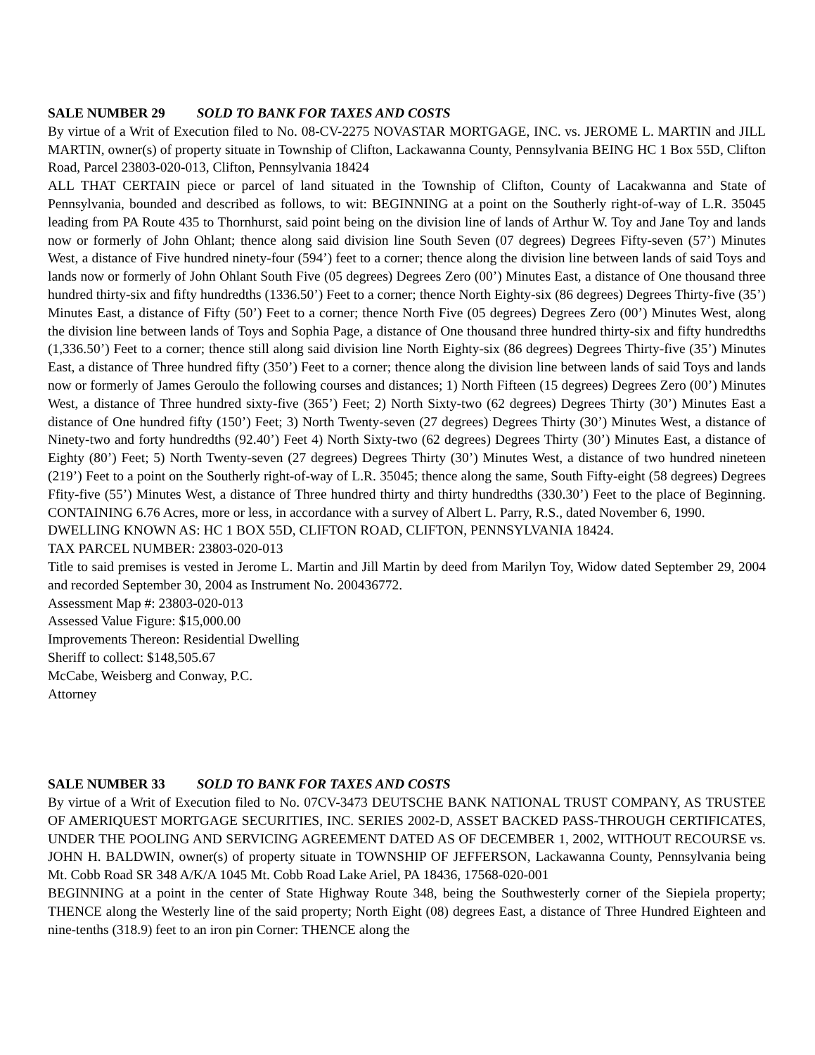SALE NUMBER 29 SOLD TO BANK FOR TAXES AND COSTS
By virtue of a Writ of Execution filed to No. 08-CV-2275 NOVASTAR MORTGAGE, INC. vs. JEROME L. MARTIN and JILL MARTIN, owner(s) of property situate in Township of Clifton, Lackawanna County, Pennsylvania BEING HC 1 Box 55D, Clifton Road, Parcel 23803-020-013, Clifton, Pennsylvania 18424
ALL THAT CERTAIN piece or parcel of land situated in the Township of Clifton, County of Lacakwanna and State of Pennsylvania, bounded and described as follows, to wit: BEGINNING at a point on the Southerly right-of-way of L.R. 35045 leading from PA Route 435 to Thornhurst, said point being on the division line of lands of Arthur W. Toy and Jane Toy and lands now or formerly of John Ohlant; thence along said division line South Seven (07 degrees) Degrees Fifty-seven (57’) Minutes West, a distance of Five hundred ninety-four (594’) feet to a corner; thence along the division line between lands of said Toys and lands now or formerly of John Ohlant South Five (05 degrees) Degrees Zero (00’) Minutes East, a distance of One thousand three hundred thirty-six and fifty hundredths (1336.50’) Feet to a corner; thence North Eighty-six (86 degrees) Degrees Thirty-five (35’) Minutes East, a distance of Fifty (50’) Feet to a corner; thence North Five (05 degrees) Degrees Zero (00’) Minutes West, along the division line between lands of Toys and Sophia Page, a distance of One thousand three hundred thirty-six and fifty hundredths (1,336.50’) Feet to a corner; thence still along said division line North Eighty-six (86 degrees) Degrees Thirty-five (35’) Minutes East, a distance of Three hundred fifty (350’) Feet to a corner; thence along the division line between lands of said Toys and lands now or formerly of James Geroulo the following courses and distances; 1) North Fifteen (15 degrees) Degrees Zero (00’) Minutes West, a distance of Three hundred sixty-five (365’) Feet; 2) North Sixty-two (62 degrees) Degrees Thirty (30’) Minutes East a distance of One hundred fifty (150’) Feet; 3) North Twenty-seven (27 degrees) Degrees Thirty (30’) Minutes West, a distance of Ninety-two and forty hundredths (92.40’) Feet 4) North Sixty-two (62 degrees) Degrees Thirty (30’) Minutes East, a distance of Eighty (80’) Feet; 5) North Twenty-seven (27 degrees) Degrees Thirty (30’) Minutes West, a distance of two hundred nineteen (219’) Feet to a point on the Southerly right-of-way of L.R. 35045; thence along the same, South Fifty-eight (58 degrees) Degrees Ffity-five (55’) Minutes West, a distance of Three hundred thirty and thirty hundredths (330.30’) Feet to the place of Beginning. CONTAINING 6.76 Acres, more or less, in accordance with a survey of Albert L. Parry, R.S., dated November 6, 1990.
DWELLING KNOWN AS: HC 1 BOX 55D, CLIFTON ROAD, CLIFTON, PENNSYLVANIA 18424.
TAX PARCEL NUMBER: 23803-020-013
Title to said premises is vested in Jerome L. Martin and Jill Martin by deed from Marilyn Toy, Widow dated September 29, 2004 and recorded September 30, 2004 as Instrument No. 200436772.
Assessment Map #: 23803-020-013
Assessed Value Figure: $15,000.00
Improvements Thereon: Residential Dwelling
Sheriff to collect: $148,505.67
McCabe, Weisberg and Conway, P.C.
Attorney
SALE NUMBER 33 SOLD TO BANK FOR TAXES AND COSTS
By virtue of a Writ of Execution filed to No. 07CV-3473 DEUTSCHE BANK NATIONAL TRUST COMPANY, AS TRUSTEE OF AMERIQUEST MORTGAGE SECURITIES, INC. SERIES 2002-D, ASSET BACKED PASS-THROUGH CERTIFICATES, UNDER THE POOLING AND SERVICING AGREEMENT DATED AS OF DECEMBER 1, 2002, WITHOUT RECOURSE vs. JOHN H. BALDWIN, owner(s) of property situate in TOWNSHIP OF JEFFERSON, Lackawanna County, Pennsylvania being Mt. Cobb Road SR 348 A/K/A 1045 Mt. Cobb Road Lake Ariel, PA 18436, 17568-020-001
BEGINNING at a point in the center of State Highway Route 348, being the Southwesterly corner of the Siepiela property; THENCE along the Westerly line of the said property; North Eight (08) degrees East, a distance of Three Hundred Eighteen and nine-tenths (318.9) feet to an iron pin Corner: THENCE along the